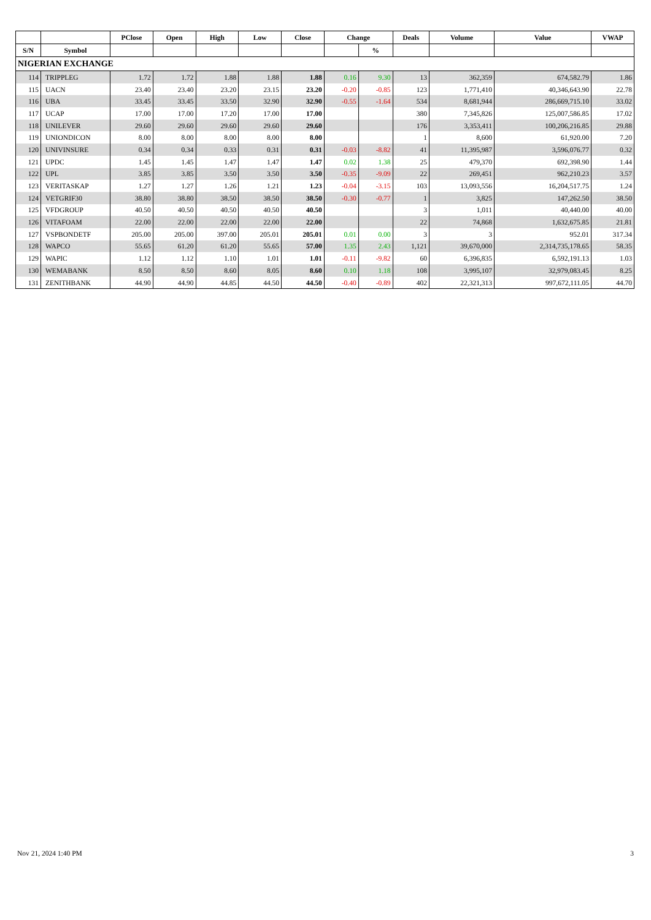| | | PClose | Open | High | Low | Close | Change | | Deals | Volume | Value | VWAP |
| --- | --- | --- | --- | --- | --- | --- | --- | --- | --- | --- | --- | --- |
| S/N | Symbol | | | | | | | % | | | | |
| NIGERIAN EXCHANGE | | | | | | | | | | | | |
| 114 | TRIPPLEG | 1.72 | 1.72 | 1.88 | 1.88 | 1.88 | 0.16 | 9.30 | 13 | 362,359 | 674,582.79 | 1.86 |
| 115 | UACN | 23.40 | 23.40 | 23.20 | 23.15 | 23.20 | -0.20 | -0.85 | 123 | 1,771,410 | 40,346,643.90 | 22.78 |
| 116 | UBA | 33.45 | 33.45 | 33.50 | 32.90 | 32.90 | -0.55 | -1.64 | 534 | 8,681,944 | 286,669,715.10 | 33.02 |
| 117 | UCAP | 17.00 | 17.00 | 17.20 | 17.00 | 17.00 | | | 380 | 7,345,826 | 125,007,586.85 | 17.02 |
| 118 | UNILEVER | 29.60 | 29.60 | 29.60 | 29.60 | 29.60 | | | 176 | 3,353,411 | 100,206,216.85 | 29.88 |
| 119 | UNIONDICON | 8.00 | 8.00 | 8.00 | 8.00 | 8.00 | | | 1 | 8,600 | 61,920.00 | 7.20 |
| 120 | UNIVINSURE | 0.34 | 0.34 | 0.33 | 0.31 | 0.31 | -0.03 | -8.82 | 41 | 11,395,987 | 3,596,076.77 | 0.32 |
| 121 | UPDC | 1.45 | 1.45 | 1.47 | 1.47 | 1.47 | 0.02 | 1.38 | 25 | 479,370 | 692,398.90 | 1.44 |
| 122 | UPL | 3.85 | 3.85 | 3.50 | 3.50 | 3.50 | -0.35 | -9.09 | 22 | 269,451 | 962,210.23 | 3.57 |
| 123 | VERITASKAP | 1.27 | 1.27 | 1.26 | 1.21 | 1.23 | -0.04 | -3.15 | 103 | 13,093,556 | 16,204,517.75 | 1.24 |
| 124 | VETGRIF30 | 38.80 | 38.80 | 38.50 | 38.50 | 38.50 | -0.30 | -0.77 | 1 | 3,825 | 147,262.50 | 38.50 |
| 125 | VFDGROUP | 40.50 | 40.50 | 40.50 | 40.50 | 40.50 | | | 3 | 1,011 | 40,440.00 | 40.00 |
| 126 | VITAFOAM | 22.00 | 22.00 | 22.00 | 22.00 | 22.00 | | | 22 | 74,868 | 1,632,675.85 | 21.81 |
| 127 | VSPBONDETF | 205.00 | 205.00 | 397.00 | 205.01 | 205.01 | 0.01 | 0.00 | 3 | 3 | 952.01 | 317.34 |
| 128 | WAPCO | 55.65 | 61.20 | 61.20 | 55.65 | 57.00 | 1.35 | 2.43 | 1,121 | 39,670,000 | 2,314,735,178.65 | 58.35 |
| 129 | WAPIC | 1.12 | 1.12 | 1.10 | 1.01 | 1.01 | -0.11 | -9.82 | 60 | 6,396,835 | 6,592,191.13 | 1.03 |
| 130 | WEMABANK | 8.50 | 8.50 | 8.60 | 8.05 | 8.60 | 0.10 | 1.18 | 108 | 3,995,107 | 32,979,083.45 | 8.25 |
| 131 | ZENITHBANK | 44.90 | 44.90 | 44.85 | 44.50 | 44.50 | -0.40 | -0.89 | 402 | 22,321,313 | 997,672,111.05 | 44.70 |
Nov 21, 2024 1:40 PM 3